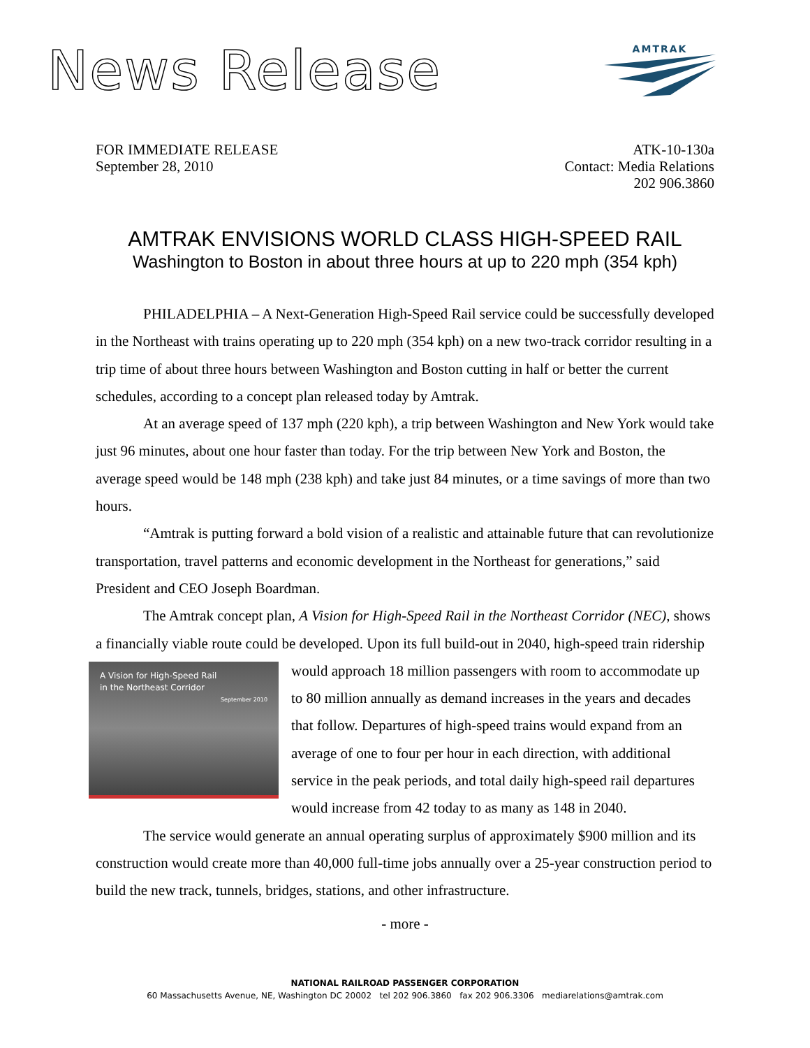News Release
AMTRAK
FOR IMMEDIATE RELEASE
September 28, 2010
ATK-10-130a
Contact: Media Relations
202 906.3860
AMTRAK ENVISIONS WORLD CLASS HIGH-SPEED RAIL
Washington to Boston in about three hours at up to 220 mph (354 kph)
PHILADELPHIA – A Next-Generation High-Speed Rail service could be successfully developed in the Northeast with trains operating up to 220 mph (354 kph) on a new two-track corridor resulting in a trip time of about three hours between Washington and Boston cutting in half or better the current schedules, according to a concept plan released today by Amtrak.
At an average speed of 137 mph (220 kph), a trip between Washington and New York would take just 96 minutes, about one hour faster than today. For the trip between New York and Boston, the average speed would be 148 mph (238 kph) and take just 84 minutes, or a time savings of more than two hours.
“Amtrak is putting forward a bold vision of a realistic and attainable future that can revolutionize transportation, travel patterns and economic development in the Northeast for generations,” said President and CEO Joseph Boardman.
The Amtrak concept plan, A Vision for High-Speed Rail in the Northeast Corridor (NEC), shows a financially viable route could be developed. Upon its full build-out in 2040, A Vision for High-Speed Rail
in the Northeast Corridor
September 2010 high-speed train ridership would approach 18 million passengers with room to accommodate up to 80 million annually as demand increases in the years and decades that follow. Departures of high-speed trains would expand from an average of one to four per hour in each direction, with additional service in the peak periods, and total daily high-speed rail departures would increase from 42 today to as many as 148 in 2040.
The service would generate an annual operating surplus of approximately $900 million and its construction would create more than 40,000 full-time jobs annually over a 25-year construction period to build the new track, tunnels, bridges, stations, and other infrastructure.
- more -
NATIONAL RAILROAD PASSENGER CORPORATION
60 Massachusetts Avenue, NE, Washington DC 20002 tel 202 906.3860 fax 202 906.3306 mediarelations@amtrak.com